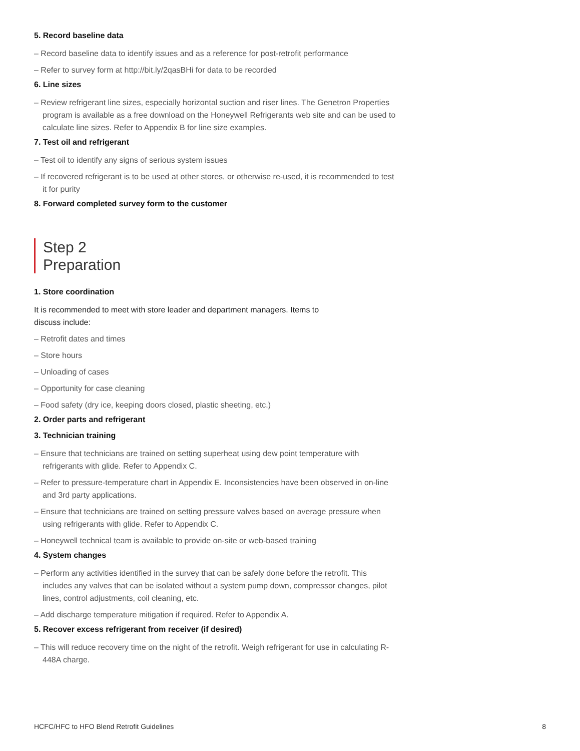5. Record baseline data
– Record baseline data to identify issues and as a reference for post-retrofit performance
– Refer to survey form at http://bit.ly/2qasBHi for data to be recorded
6. Line sizes
– Review refrigerant line sizes, especially horizontal suction and riser lines. The Genetron Properties program is available as a free download on the Honeywell Refrigerants web site and can be used to calculate line sizes. Refer to Appendix B for line size examples.
7. Test oil and refrigerant
– Test oil to identify any signs of serious system issues
– If recovered refrigerant is to be used at other stores, or otherwise re-used, it is recommended to test it for purity
8. Forward completed survey form to the customer
Step 2
Preparation
1. Store coordination
It is recommended to meet with store leader and department managers. Items to discuss include:
– Retrofit dates and times
– Store hours
– Unloading of cases
– Opportunity for case cleaning
– Food safety (dry ice, keeping doors closed, plastic sheeting, etc.)
2. Order parts and refrigerant
3. Technician training
– Ensure that technicians are trained on setting superheat using dew point temperature with refrigerants with glide. Refer to Appendix C.
– Refer to pressure-temperature chart in Appendix E. Inconsistencies have been observed in on-line and 3rd party applications.
– Ensure that technicians are trained on setting pressure valves based on average pressure when using refrigerants with glide. Refer to Appendix C.
– Honeywell technical team is available to provide on-site or web-based training
4. System changes
– Perform any activities identified in the survey that can be safely done before the retrofit. This includes any valves that can be isolated without a system pump down, compressor changes, pilot lines, control adjustments, coil cleaning, etc.
– Add discharge temperature mitigation if required. Refer to Appendix A.
5. Recover excess refrigerant from receiver (if desired)
– This will reduce recovery time on the night of the retrofit. Weigh refrigerant for use in calculating R-448A charge.
HCFC/HFC to HFO Blend Retrofit Guidelines 8